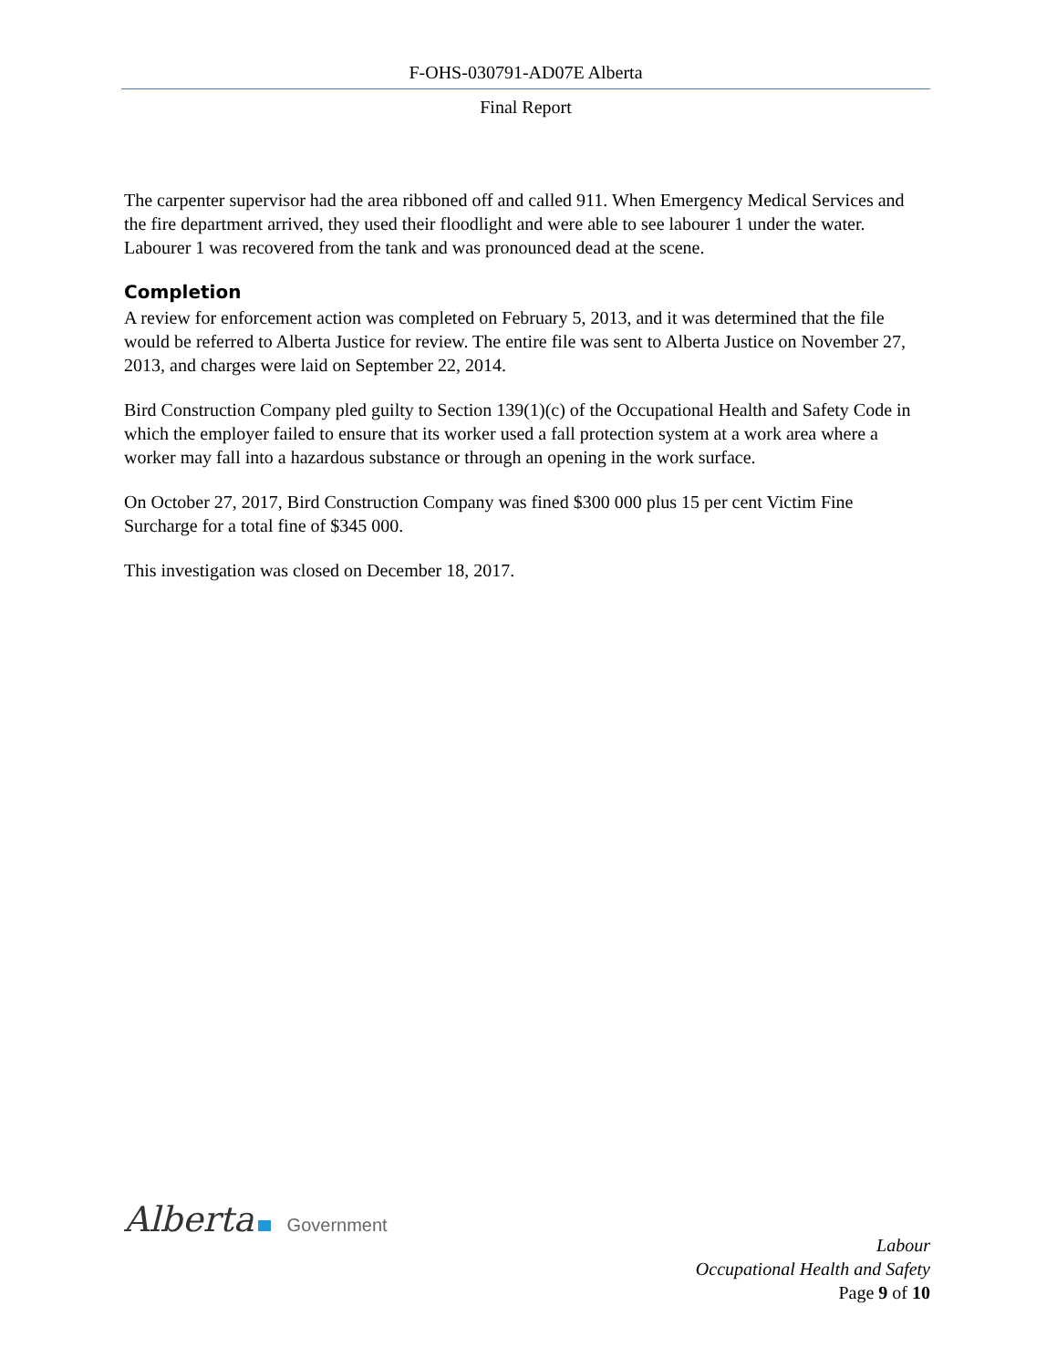F-OHS-030791-AD07E Alberta
Final Report
The carpenter supervisor had the area ribboned off and called 911. When Emergency Medical Services and the fire department arrived, they used their floodlight and were able to see labourer 1 under the water. Labourer 1 was recovered from the tank and was pronounced dead at the scene.
Completion
A review for enforcement action was completed on February 5, 2013, and it was determined that the file would be referred to Alberta Justice for review. The entire file was sent to Alberta Justice on November 27, 2013, and charges were laid on September 22, 2014.
Bird Construction Company pled guilty to Section 139(1)(c) of the Occupational Health and Safety Code in which the employer failed to ensure that its worker used a fall protection system at a work area where a worker may fall into a hazardous substance or through an opening in the work surface.
On October 27, 2017, Bird Construction Company was fined $300 000 plus 15 per cent Victim Fine Surcharge for a total fine of $345 000.
This investigation was closed on December 18, 2017.
Alberta Government
Labour
Occupational Health and Safety
Page 9 of 10